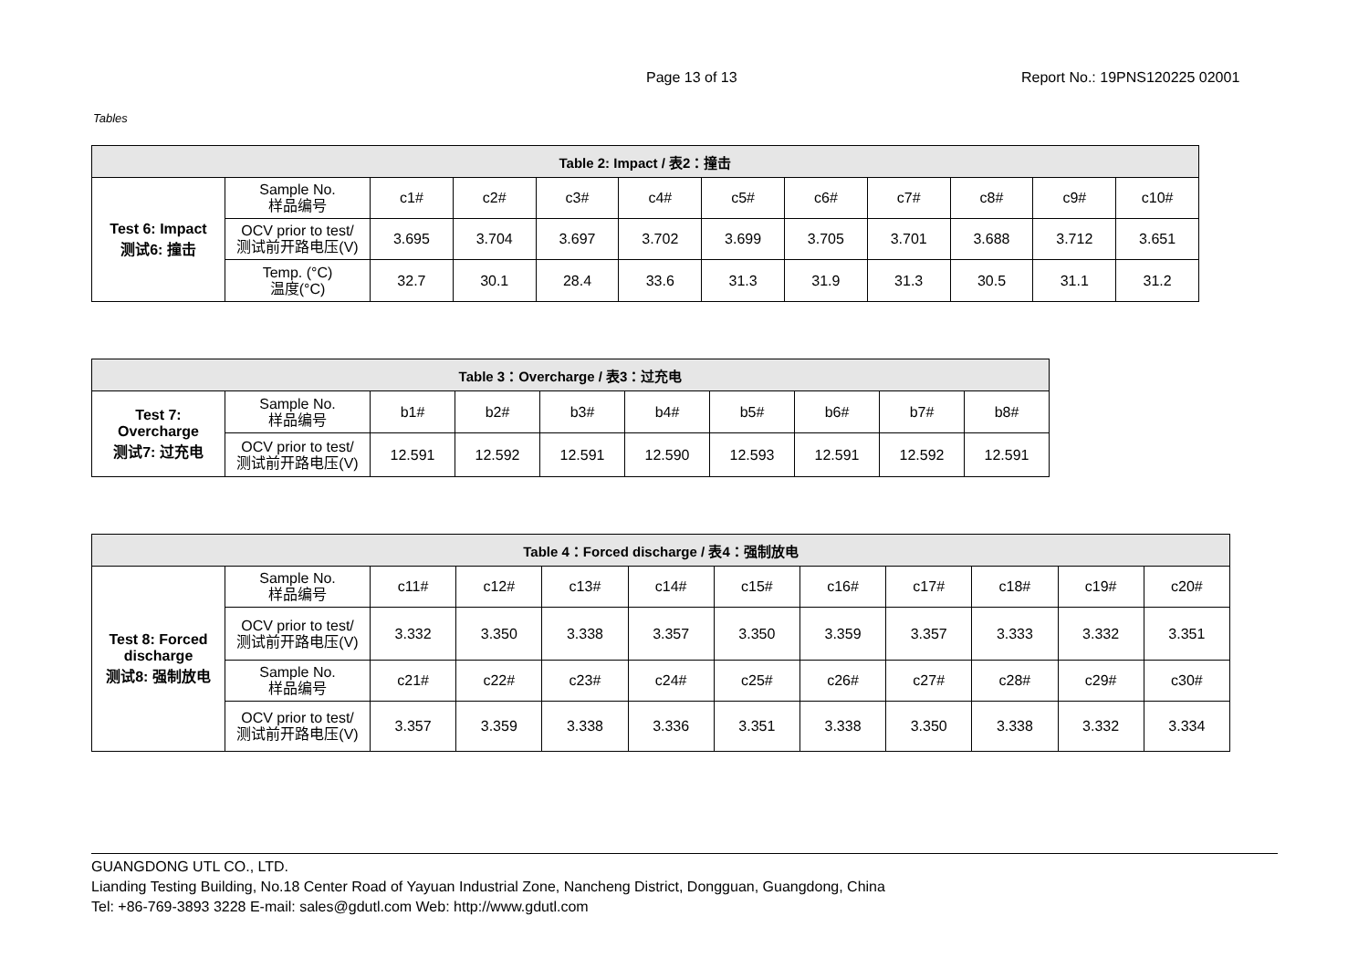Page 13 of 13 Report No.: 19PNS120225 02001
Tables
| Table 2: Impact / 表2：撞击 | | | | | | | | | | | |
| --- | --- | --- | --- | --- | --- | --- | --- | --- | --- | --- | --- |
| Test 6: Impact 测试6: 撞击 | Sample No. 样品编号 | c1# | c2# | c3# | c4# | c5# | c6# | c7# | c8# | c9# | c10# |
| | OCV prior to test/ 测试前开路电压(V) | 3.695 | 3.704 | 3.697 | 3.702 | 3.699 | 3.705 | 3.701 | 3.688 | 3.712 | 3.651 |
| | Temp. (°C) 温度(°C) | 32.7 | 30.1 | 28.4 | 33.6 | 31.3 | 31.9 | 31.3 | 30.5 | 31.1 | 31.2 |
| Table 3：Overcharge / 表3：过充电 | | | | | | | | | |
| --- | --- | --- | --- | --- | --- | --- | --- | --- | --- |
| Test 7: Overcharge 测试7: 过充电 | Sample No. 样品编号 | b1# | b2# | b3# | b4# | b5# | b6# | b7# | b8# |
| | OCV prior to test/ 测试前开路电压(V) | 12.591 | 12.592 | 12.591 | 12.590 | 12.593 | 12.591 | 12.592 | 12.591 |
| Table 4：Forced discharge / 表4：强制放电 | | | | | | | | | | | |
| --- | --- | --- | --- | --- | --- | --- | --- | --- | --- | --- | --- |
| Test 8: Forced discharge 测试8: 强制放电 | Sample No. 样品编号 | c11# | c12# | c13# | c14# | c15# | c16# | c17# | c18# | c19# | c20# |
| | OCV prior to test/ 测试前开路电压(V) | 3.332 | 3.350 | 3.338 | 3.357 | 3.350 | 3.359 | 3.357 | 3.333 | 3.332 | 3.351 |
| | Sample No. 样品编号 | c21# | c22# | c23# | c24# | c25# | c26# | c27# | c28# | c29# | c30# |
| | OCV prior to test/ 测试前开路电压(V) | 3.357 | 3.359 | 3.338 | 3.336 | 3.351 | 3.338 | 3.350 | 3.338 | 3.332 | 3.334 |
GUANGDONG UTL CO., LTD.
Lianding Testing Building, No.18 Center Road of Yayuan Industrial Zone, Nancheng District, Dongguan, Guangdong, China
Tel: +86-769-3893 3228 E-mail: sales@gdutl.com Web: http://www.gdutl.com